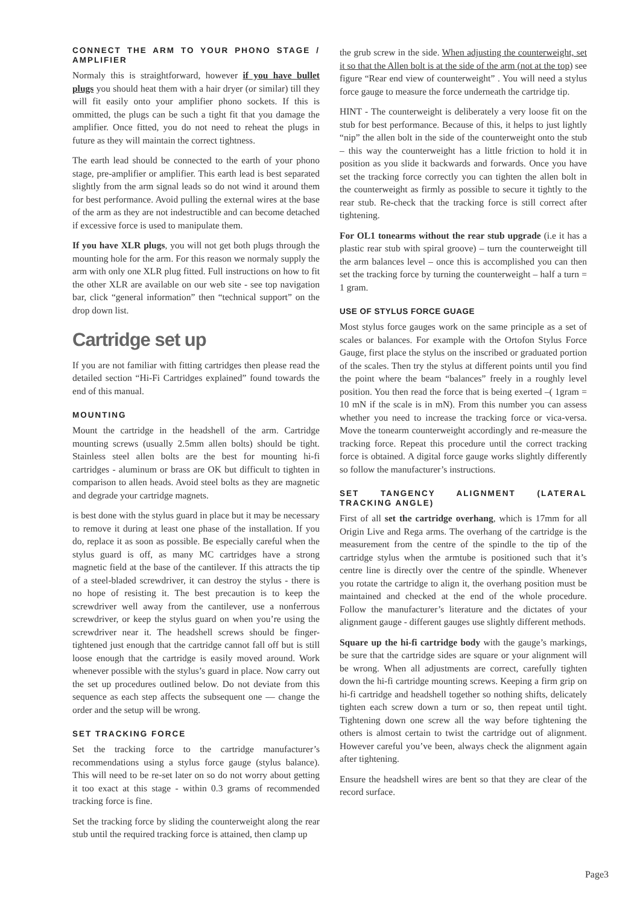CONNECT THE ARM TO YOUR PHONO STAGE / AMPLIFIER
Normaly this is straightforward, however if you have bullet plugs you should heat them with a hair dryer (or similar) till they will fit easily onto your amplifier phono sockets. If this is ommitted, the plugs can be such a tight fit that you damage the amplifier. Once fitted, you do not need to reheat the plugs in future as they will maintain the correct tightness.
The earth lead should be connected to the earth of your phono stage, pre-amplifier or amplifier. This earth lead is best separated slightly from the arm signal leads so do not wind it around them for best performance. Avoid pulling the external wires at the base of the arm as they are not indestructible and can become detached if excessive force is used to manipulate them.
If you have XLR plugs, you will not get both plugs through the mounting hole for the arm. For this reason we normaly supply the arm with only one XLR plug fitted. Full instructions on how to fit the other XLR are available on our web site - see top navigation bar, click “general information” then “technical support” on the drop down list.
Cartridge set up
If you are not familiar with fitting cartridges then please read the detailed section “Hi-Fi Cartridges explained” found towards the end of this manual.
MOUNTING
Mount the cartridge in the headshell of the arm. Cartridge mounting screws (usually 2.5mm allen bolts) should be tight. Stainless steel allen bolts are the best for mounting hi-fi cartridges - aluminum or brass are OK but difficult to tighten in comparison to allen heads. Avoid steel bolts as they are magnetic and degrade your cartridge magnets.
is best done with the stylus guard in place but it may be necessary to remove it during at least one phase of the installation. If you do, replace it as soon as possible. Be especially careful when the stylus guard is off, as many MC cartridges have a strong magnetic field at the base of the cantilever. If this attracts the tip of a steel-bladed screwdriver, it can destroy the stylus - there is no hope of resisting it. The best precaution is to keep the screwdriver well away from the cantilever, use a nonferrous screwdriver, or keep the stylus guard on when you’re using the screwdriver near it. The headshell screws should be finger-tightened just enough that the cartridge cannot fall off but is still loose enough that the cartridge is easily moved around. Work whenever possible with the stylus’s guard in place. Now carry out the set up procedures outlined below. Do not deviate from this sequence as each step affects the subsequent one — change the order and the setup will be wrong.
SET TRACKING FORCE
Set the tracking force to the cartridge manufacturer’s recommendations using a stylus force gauge (stylus balance). This will need to be re-set later on so do not worry about getting it too exact at this stage - within 0.3 grams of recommended tracking force is fine.
Set the tracking force by sliding the counterweight along the rear stub until the required tracking force is attained, then clamp up
the grub screw in the side. When adjusting the counterweight, set it so that the Allen bolt is at the side of the arm (not at the top) see figure “Rear end view of counterweight” . You will need a stylus force gauge to measure the force underneath the cartridge tip.
HINT - The counterweight is deliberately a very loose fit on the stub for best performance. Because of this, it helps to just lightly “nip” the allen bolt in the side of the counterweight onto the stub – this way the counterweight has a little friction to hold it in position as you slide it backwards and forwards. Once you have set the tracking force correctly you can tighten the allen bolt in the counterweight as firmly as possible to secure it tightly to the rear stub. Re-check that the tracking force is still correct after tightening.
For OL1 tonearms without the rear stub upgrade (i.e it has a plastic rear stub with spiral groove) – turn the counterweight till the arm balances level – once this is accomplished you can then set the tracking force by turning the counterweight – half a turn = 1 gram.
USE OF STYLUS FORCE GUAGE
Most stylus force gauges work on the same principle as a set of scales or balances. For example with the Ortofon Stylus Force Gauge, first place the stylus on the inscribed or graduated portion of the scales. Then try the stylus at different points until you find the point where the beam “balances” freely in a roughly level position. You then read the force that is being exerted –( 1gram = 10 mN if the scale is in mN). From this number you can assess whether you need to increase the tracking force or vica-versa. Move the tonearm counterweight accordingly and re-measure the tracking force. Repeat this procedure until the correct tracking force is obtained. A digital force gauge works slightly differently so follow the manufacturer’s instructions.
SET TANGENCY ALIGNMENT (LATERAL TRACKING ANGLE)
First of all set the cartridge overhang, which is 17mm for all Origin Live and Rega arms. The overhang of the cartridge is the measurement from the centre of the spindle to the tip of the cartridge stylus when the armtube is positioned such that it’s centre line is directly over the centre of the spindle. Whenever you rotate the cartridge to align it, the overhang position must be maintained and checked at the end of the whole procedure. Follow the manufacturer’s literature and the dictates of your alignment gauge - different gauges use slightly different methods.
Square up the hi-fi cartridge body with the gauge’s markings, be sure that the cartridge sides are square or your alignment will be wrong. When all adjustments are correct, carefully tighten down the hi-fi cartridge mounting screws. Keeping a firm grip on hi-fi cartridge and headshell together so nothing shifts, delicately tighten each screw down a turn or so, then repeat until tight. Tightening down one screw all the way before tightening the others is almost certain to twist the cartridge out of alignment. However careful you’ve been, always check the alignment again after tightening.
Ensure the headshell wires are bent so that they are clear of the record surface.
Page3